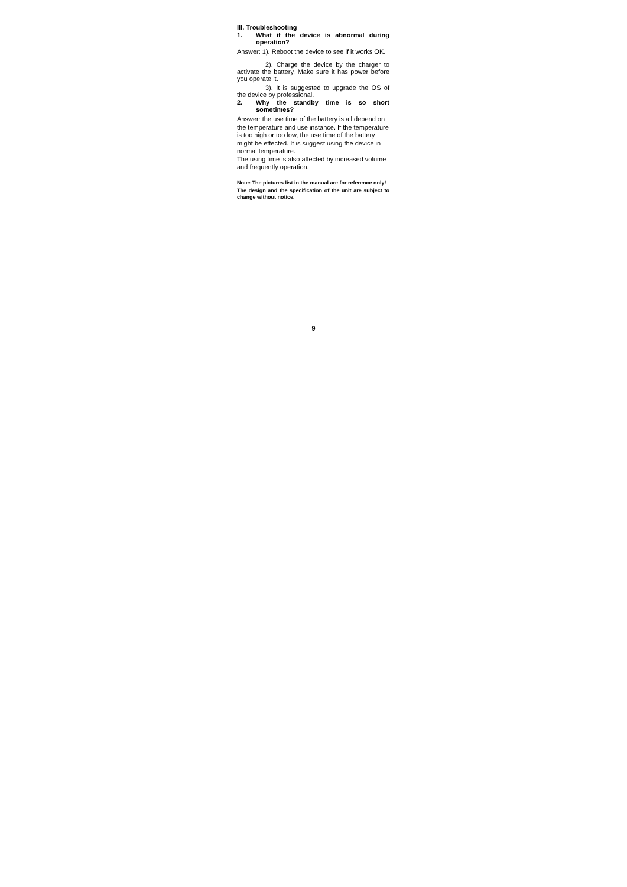III. Troubleshooting
1. What if the device is abnormal during operation?
Answer: 1). Reboot the device to see if it works OK.
2). Charge the device by the charger to activate the battery. Make sure it has power before you operate it.
3). It is suggested to upgrade the OS of the device by professional.
2. Why the standby time is so short sometimes?
Answer: the use time of the battery is all depend on the temperature and use instance. If the temperature is too high or too low, the use time of the battery might be effected. It is suggest using the device in normal temperature.
The using time is also affected by increased volume and frequently operation.
Note: The pictures list in the manual are for reference only!
The design and the specification of the unit are subject to change without notice.
9